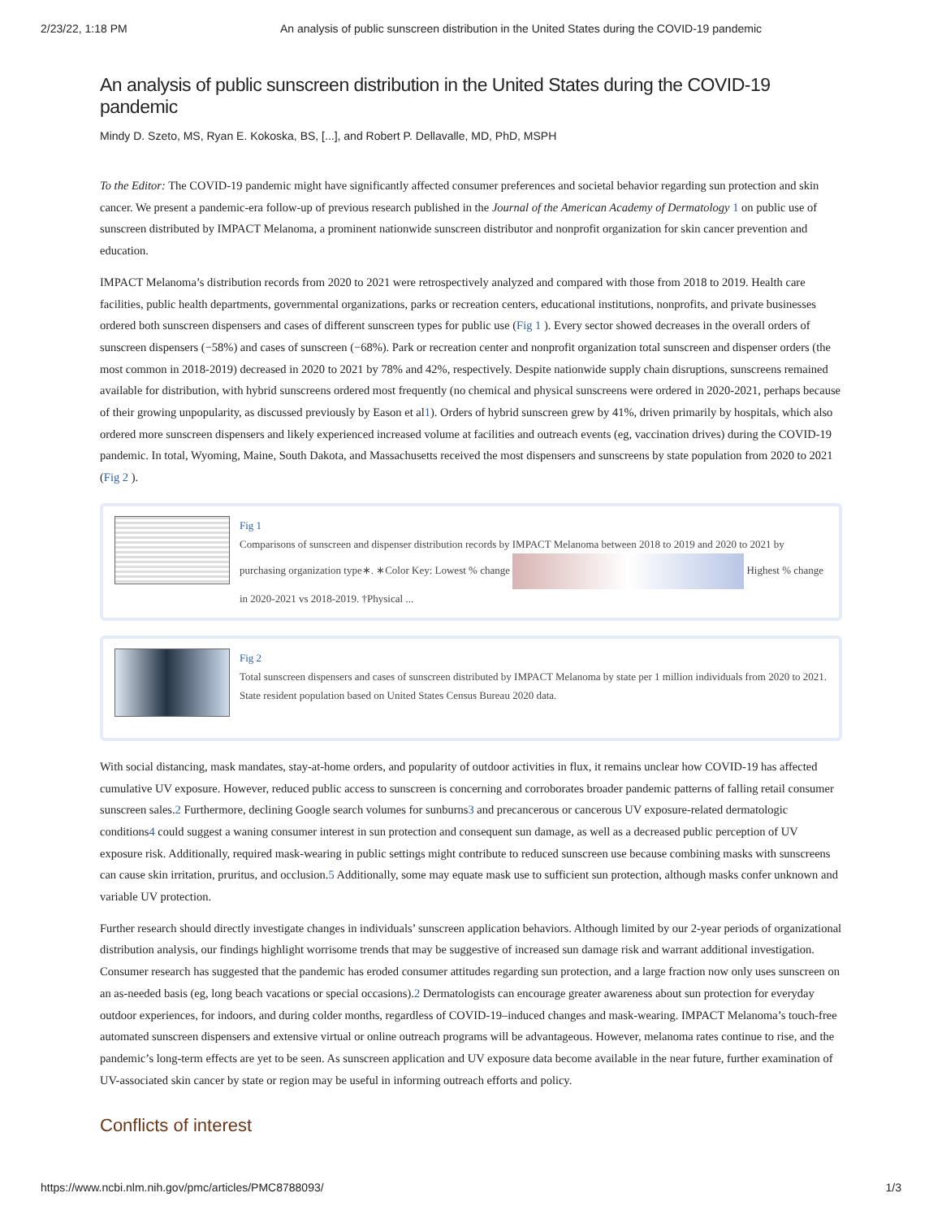2/23/22, 1:18 PM An analysis of public sunscreen distribution in the United States during the COVID-19 pandemic
An analysis of public sunscreen distribution in the United States during the COVID-19 pandemic
Mindy D. Szeto, MS, Ryan E. Kokoska, BS, [...], and Robert P. Dellavalle, MD, PhD, MSPH
To the Editor: The COVID-19 pandemic might have significantly affected consumer preferences and societal behavior regarding sun protection and skin cancer. We present a pandemic-era follow-up of previous research published in the Journal of the American Academy of Dermatology 1 on public use of sunscreen distributed by IMPACT Melanoma, a prominent nationwide sunscreen distributor and nonprofit organization for skin cancer prevention and education.
IMPACT Melanoma’s distribution records from 2020 to 2021 were retrospectively analyzed and compared with those from 2018 to 2019. Health care facilities, public health departments, governmental organizations, parks or recreation centers, educational institutions, nonprofits, and private businesses ordered both sunscreen dispensers and cases of different sunscreen types for public use (Fig 1 ). Every sector showed decreases in the overall orders of sunscreen dispensers (−58%) and cases of sunscreen (−68%). Park or recreation center and nonprofit organization total sunscreen and dispenser orders (the most common in 2018-2019) decreased in 2020 to 2021 by 78% and 42%, respectively. Despite nationwide supply chain disruptions, sunscreens remained available for distribution, with hybrid sunscreens ordered most frequently (no chemical and physical sunscreens were ordered in 2020-2021, perhaps because of their growing unpopularity, as discussed previously by Eason et al1). Orders of hybrid sunscreen grew by 41%, driven primarily by hospitals, which also ordered more sunscreen dispensers and likely experienced increased volume at facilities and outreach events (eg, vaccination drives) during the COVID-19 pandemic. In total, Wyoming, Maine, South Dakota, and Massachusetts received the most dispensers and sunscreens by state population from 2020 to 2021 (Fig 2 ).
Fig 1
Comparisons of sunscreen and dispenser distribution records by IMPACT Melanoma between 2018 to 2019 and 2020 to 2021 by purchasing organization type∗. ∗Color Key: Lowest % change Highest % change in 2020-2021 vs 2018-2019. †Physical ...
Fig 2
Total sunscreen dispensers and cases of sunscreen distributed by IMPACT Melanoma by state per 1 million individuals from 2020 to 2021. State resident population based on United States Census Bureau 2020 data.
With social distancing, mask mandates, stay-at-home orders, and popularity of outdoor activities in flux, it remains unclear how COVID-19 has affected cumulative UV exposure. However, reduced public access to sunscreen is concerning and corroborates broader pandemic patterns of falling retail consumer sunscreen sales.2 Furthermore, declining Google search volumes for sunburns3 and precancerous or cancerous UV exposure-related dermatologic conditions4 could suggest a waning consumer interest in sun protection and consequent sun damage, as well as a decreased public perception of UV exposure risk. Additionally, required mask-wearing in public settings might contribute to reduced sunscreen use because combining masks with sunscreens can cause skin irritation, pruritus, and occlusion.5 Additionally, some may equate mask use to sufficient sun protection, although masks confer unknown and variable UV protection.
Further research should directly investigate changes in individuals’ sunscreen application behaviors. Although limited by our 2-year periods of organizational distribution analysis, our findings highlight worrisome trends that may be suggestive of increased sun damage risk and warrant additional investigation. Consumer research has suggested that the pandemic has eroded consumer attitudes regarding sun protection, and a large fraction now only uses sunscreen on an as-needed basis (eg, long beach vacations or special occasions).2 Dermatologists can encourage greater awareness about sun protection for everyday outdoor experiences, for indoors, and during colder months, regardless of COVID-19–induced changes and mask-wearing. IMPACT Melanoma’s touch-free automated sunscreen dispensers and extensive virtual or online outreach programs will be advantageous. However, melanoma rates continue to rise, and the pandemic’s long-term effects are yet to be seen. As sunscreen application and UV exposure data become available in the near future, further examination of UV-associated skin cancer by state or region may be useful in informing outreach efforts and policy.
Conflicts of interest
https://www.ncbi.nlm.nih.gov/pmc/articles/PMC8788093/ 1/3